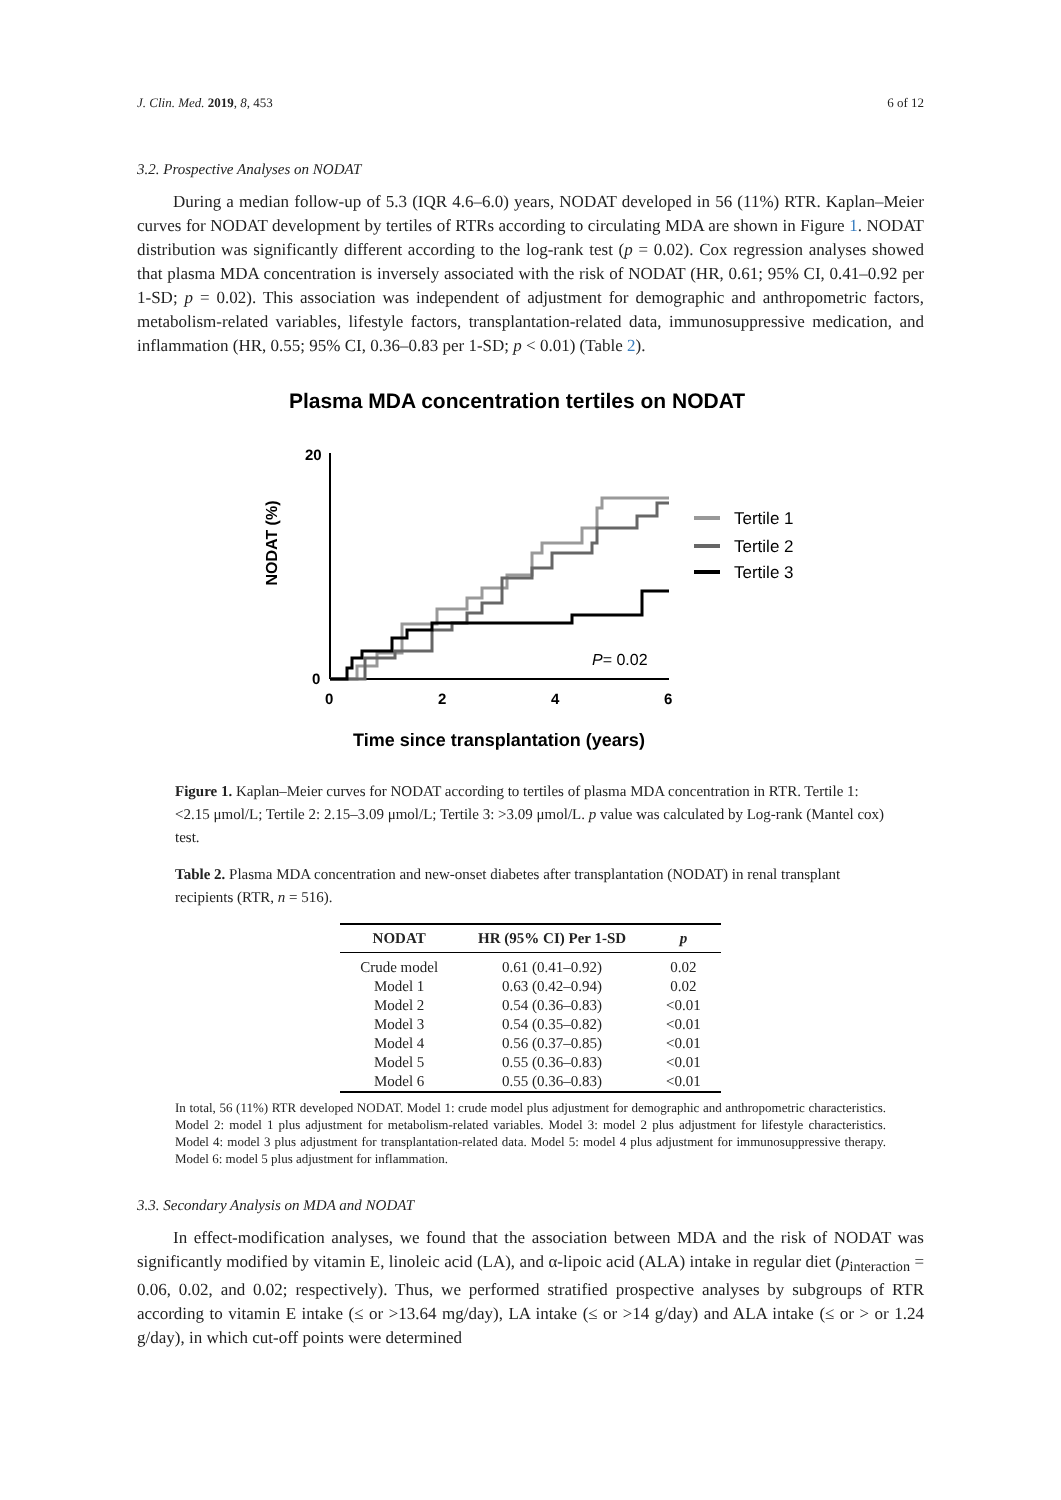J. Clin. Med. 2019, 8, 453 6 of 12
3.2. Prospective Analyses on NODAT
During a median follow-up of 5.3 (IQR 4.6–6.0) years, NODAT developed in 56 (11%) RTR. Kaplan–Meier curves for NODAT development by tertiles of RTRs according to circulating MDA are shown in Figure 1. NODAT distribution was significantly different according to the log-rank test (p = 0.02). Cox regression analyses showed that plasma MDA concentration is inversely associated with the risk of NODAT (HR, 0.61; 95% CI, 0.41–0.92 per 1-SD; p = 0.02). This association was independent of adjustment for demographic and anthropometric factors, metabolism-related variables, lifestyle factors, transplantation-related data, immunosuppressive medication, and inflammation (HR, 0.55; 95% CI, 0.36–0.83 per 1-SD; p < 0.01) (Table 2).
Plasma MDA concentration tertiles on NODAT
NODAT (%)
20
0
0
2
4
6
Tertile 1
Tertile 2
Tertile 3
P= 0.02
Time since transplantation (years)
Figure 1. Kaplan–Meier curves for NODAT according to tertiles of plasma MDA concentration in RTR. Tertile 1: <2.15 μmol/L; Tertile 2: 2.15–3.09 μmol/L; Tertile 3: >3.09 μmol/L. p value was calculated by Log-rank (Mantel cox) test.
Table 2. Plasma MDA concentration and new-onset diabetes after transplantation (NODAT) in renal transplant recipients (RTR, n = 516).
| NODAT | HR (95% CI) Per 1-SD | p |
| --- | --- | --- |
| Crude model | 0.61 (0.41–0.92) | 0.02 |
| Model 1 | 0.63 (0.42–0.94) | 0.02 |
| Model 2 | 0.54 (0.36–0.83) | <0.01 |
| Model 3 | 0.54 (0.35–0.82) | <0.01 |
| Model 4 | 0.56 (0.37–0.85) | <0.01 |
| Model 5 | 0.55 (0.36–0.83) | <0.01 |
| Model 6 | 0.55 (0.36–0.83) | <0.01 |
In total, 56 (11%) RTR developed NODAT. Model 1: crude model plus adjustment for demographic and anthropometric characteristics. Model 2: model 1 plus adjustment for metabolism-related variables. Model 3: model 2 plus adjustment for lifestyle characteristics. Model 4: model 3 plus adjustment for transplantation-related data. Model 5: model 4 plus adjustment for immunosuppressive therapy. Model 6: model 5 plus adjustment for inflammation.
3.3. Secondary Analysis on MDA and NODAT
In effect-modification analyses, we found that the association between MDA and the risk of NODAT was significantly modified by vitamin E, linoleic acid (LA), and α-lipoic acid (ALA) intake in regular diet (p<sub>interaction</sub> = 0.06, 0.02, and 0.02; respectively). Thus, we performed stratified prospective analyses by subgroups of RTR according to vitamin E intake (≤ or >13.64 mg/day), LA intake (≤ or >14 g/day) and ALA intake (≤ or > or 1.24 g/day), in which cut-off points were determined